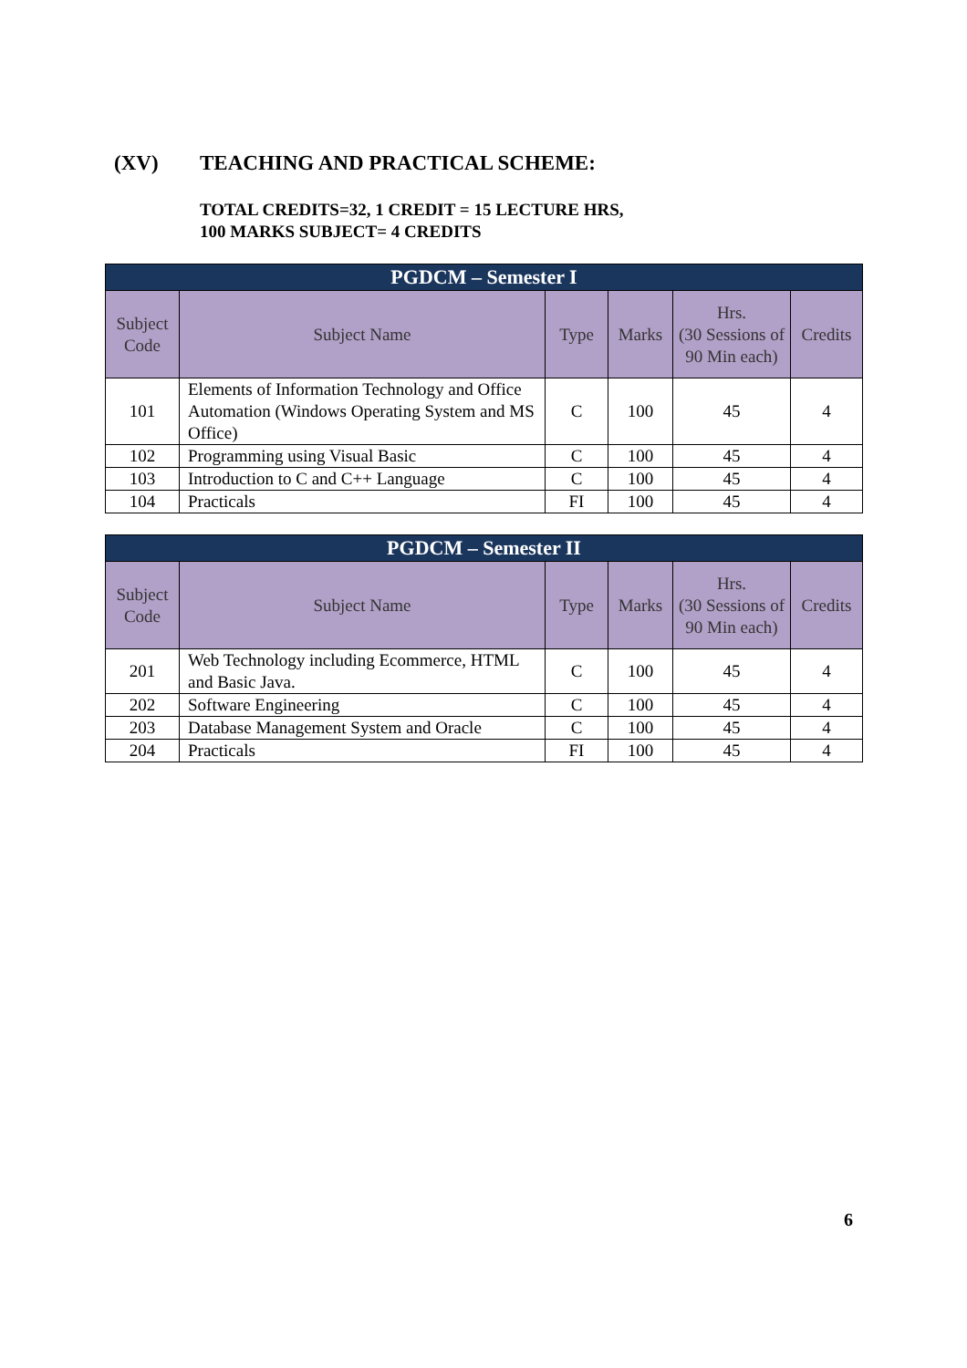(XV) TEACHING AND PRACTICAL SCHEME:
TOTAL CREDITS=32, 1 CREDIT = 15 LECTURE HRS,
100 MARKS SUBJECT= 4 CREDITS
| PGDCM – Semester I | | | | | |
| --- | --- | --- | --- | --- | --- |
| Subject Code | Subject Name | Type | Marks | Hrs. (30 Sessions of 90 Min each) | Credits |
| 101 | Elements of Information Technology and Office Automation (Windows Operating System and MS Office) | C | 100 | 45 | 4 |
| 102 | Programming using Visual Basic | C | 100 | 45 | 4 |
| 103 | Introduction to C and C++ Language | C | 100 | 45 | 4 |
| 104 | Practicals | FI | 100 | 45 | 4 |
| PGDCM – Semester II | | | | | |
| --- | --- | --- | --- | --- | --- |
| Subject Code | Subject Name | Type | Marks | Hrs. (30 Sessions of 90 Min each) | Credits |
| 201 | Web Technology including Ecommerce, HTML and Basic Java. | C | 100 | 45 | 4 |
| 202 | Software Engineering | C | 100 | 45 | 4 |
| 203 | Database Management System and Oracle | C | 100 | 45 | 4 |
| 204 | Practicals | FI | 100 | 45 | 4 |
6